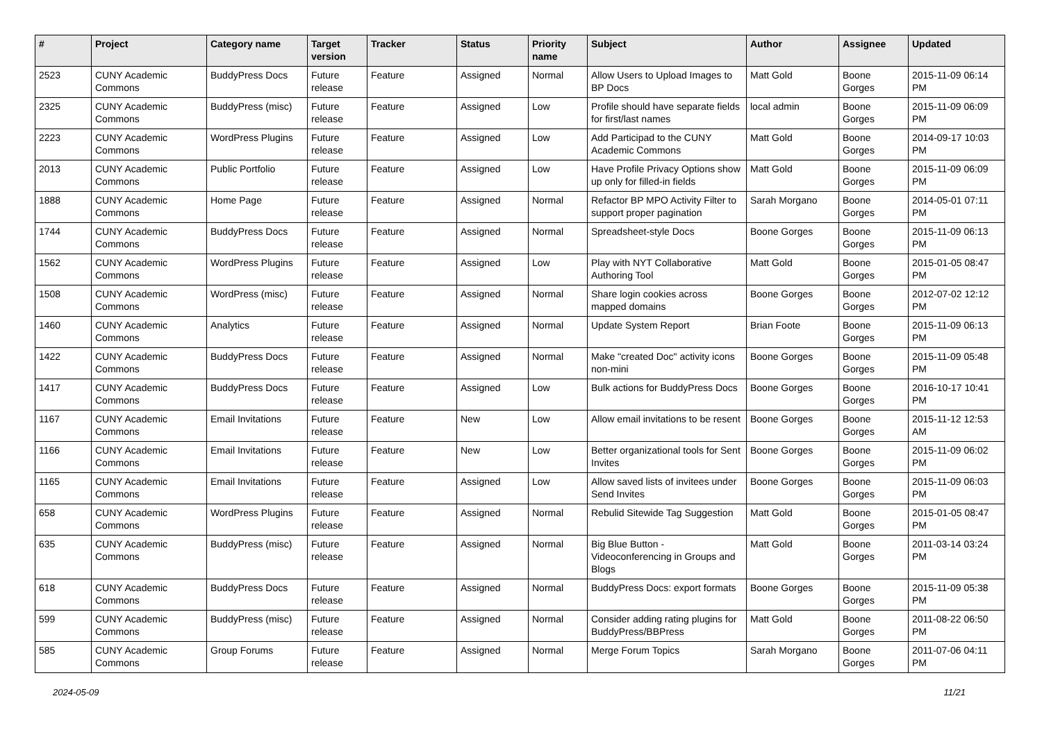| # | Project | Category name | Target version | Tracker | Status | Priority name | Subject | Author | Assignee | Updated |
| --- | --- | --- | --- | --- | --- | --- | --- | --- | --- | --- |
| 2523 | CUNY Academic Commons | BuddyPress Docs | Future release | Feature | Assigned | Normal | Allow Users to Upload Images to BP Docs | Matt Gold | Boone Gorges | 2015-11-09 06:14 PM |
| 2325 | CUNY Academic Commons | BuddyPress (misc) | Future release | Feature | Assigned | Low | Profile should have separate fields for first/last names | local admin | Boone Gorges | 2015-11-09 06:09 PM |
| 2223 | CUNY Academic Commons | WordPress Plugins | Future release | Feature | Assigned | Low | Add Participad to the CUNY Academic Commons | Matt Gold | Boone Gorges | 2014-09-17 10:03 PM |
| 2013 | CUNY Academic Commons | Public Portfolio | Future release | Feature | Assigned | Low | Have Profile Privacy Options show up only for filled-in fields | Matt Gold | Boone Gorges | 2015-11-09 06:09 PM |
| 1888 | CUNY Academic Commons | Home Page | Future release | Feature | Assigned | Normal | Refactor BP MPO Activity Filter to support proper pagination | Sarah Morgano | Boone Gorges | 2014-05-01 07:11 PM |
| 1744 | CUNY Academic Commons | BuddyPress Docs | Future release | Feature | Assigned | Normal | Spreadsheet-style Docs | Boone Gorges | Boone Gorges | 2015-11-09 06:13 PM |
| 1562 | CUNY Academic Commons | WordPress Plugins | Future release | Feature | Assigned | Low | Play with NYT Collaborative Authoring Tool | Matt Gold | Boone Gorges | 2015-01-05 08:47 PM |
| 1508 | CUNY Academic Commons | WordPress (misc) | Future release | Feature | Assigned | Normal | Share login cookies across mapped domains | Boone Gorges | Boone Gorges | 2012-07-02 12:12 PM |
| 1460 | CUNY Academic Commons | Analytics | Future release | Feature | Assigned | Normal | Update System Report | Brian Foote | Boone Gorges | 2015-11-09 06:13 PM |
| 1422 | CUNY Academic Commons | BuddyPress Docs | Future release | Feature | Assigned | Normal | Make "created Doc" activity icons non-mini | Boone Gorges | Boone Gorges | 2015-11-09 05:48 PM |
| 1417 | CUNY Academic Commons | BuddyPress Docs | Future release | Feature | Assigned | Low | Bulk actions for BuddyPress Docs | Boone Gorges | Boone Gorges | 2016-10-17 10:41 PM |
| 1167 | CUNY Academic Commons | Email Invitations | Future release | Feature | New | Low | Allow email invitations to be resent | Boone Gorges | Boone Gorges | 2015-11-12 12:53 AM |
| 1166 | CUNY Academic Commons | Email Invitations | Future release | Feature | New | Low | Better organizational tools for Sent Invites | Boone Gorges | Boone Gorges | 2015-11-09 06:02 PM |
| 1165 | CUNY Academic Commons | Email Invitations | Future release | Feature | Assigned | Low | Allow saved lists of invitees under Send Invites | Boone Gorges | Boone Gorges | 2015-11-09 06:03 PM |
| 658 | CUNY Academic Commons | WordPress Plugins | Future release | Feature | Assigned | Normal | Rebulid Sitewide Tag Suggestion | Matt Gold | Boone Gorges | 2015-01-05 08:47 PM |
| 635 | CUNY Academic Commons | BuddyPress (misc) | Future release | Feature | Assigned | Normal | Big Blue Button - Videoconferencing in Groups and Blogs | Matt Gold | Boone Gorges | 2011-03-14 03:24 PM |
| 618 | CUNY Academic Commons | BuddyPress Docs | Future release | Feature | Assigned | Normal | BuddyPress Docs: export formats | Boone Gorges | Boone Gorges | 2015-11-09 05:38 PM |
| 599 | CUNY Academic Commons | BuddyPress (misc) | Future release | Feature | Assigned | Normal | Consider adding rating plugins for BuddyPress/BBPress | Matt Gold | Boone Gorges | 2011-08-22 06:50 PM |
| 585 | CUNY Academic Commons | Group Forums | Future release | Feature | Assigned | Normal | Merge Forum Topics | Sarah Morgano | Boone Gorges | 2011-07-06 04:11 PM |
2024-05-09 11/21